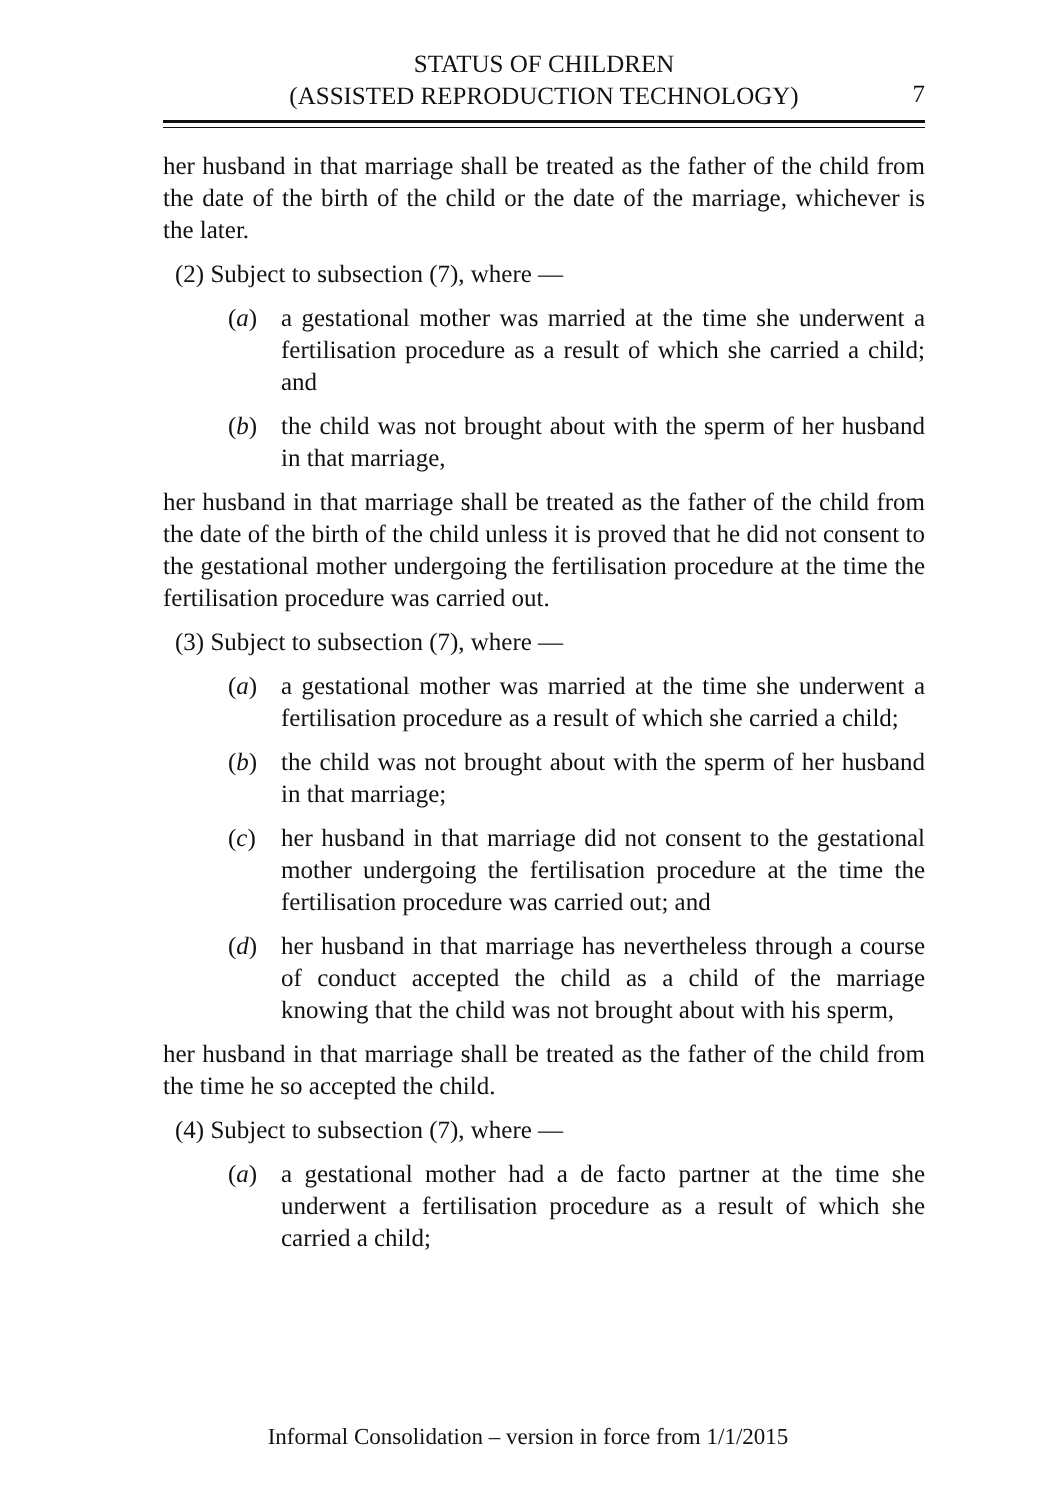STATUS OF CHILDREN
(ASSISTED REPRODUCTION TECHNOLOGY)
7
her husband in that marriage shall be treated as the father of the child from the date of the birth of the child or the date of the marriage, whichever is the later.
(2) Subject to subsection (7), where —
(a) a gestational mother was married at the time she underwent a fertilisation procedure as a result of which she carried a child; and
(b) the child was not brought about with the sperm of her husband in that marriage,
her husband in that marriage shall be treated as the father of the child from the date of the birth of the child unless it is proved that he did not consent to the gestational mother undergoing the fertilisation procedure at the time the fertilisation procedure was carried out.
(3) Subject to subsection (7), where —
(a) a gestational mother was married at the time she underwent a fertilisation procedure as a result of which she carried a child;
(b) the child was not brought about with the sperm of her husband in that marriage;
(c) her husband in that marriage did not consent to the gestational mother undergoing the fertilisation procedure at the time the fertilisation procedure was carried out; and
(d) her husband in that marriage has nevertheless through a course of conduct accepted the child as a child of the marriage knowing that the child was not brought about with his sperm,
her husband in that marriage shall be treated as the father of the child from the time he so accepted the child.
(4) Subject to subsection (7), where —
(a) a gestational mother had a de facto partner at the time she underwent a fertilisation procedure as a result of which she carried a child;
Informal Consolidation – version in force from 1/1/2015